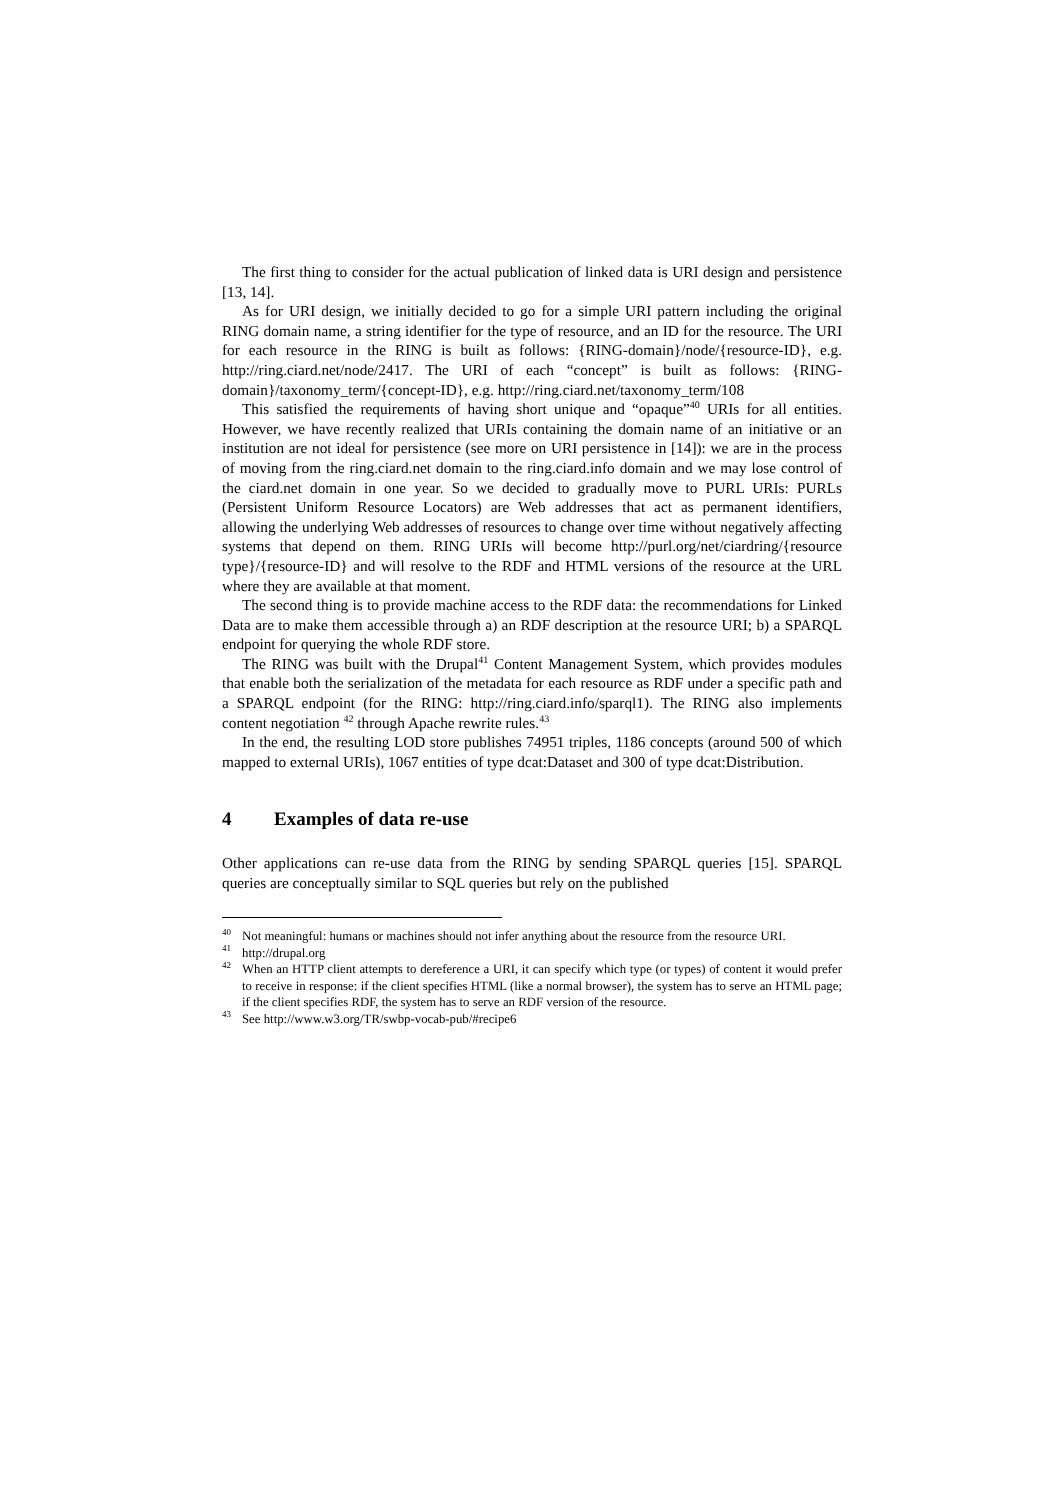The first thing to consider for the actual publication of linked data is URI design and persistence [13, 14].
As for URI design, we initially decided to go for a simple URI pattern including the original RING domain name, a string identifier for the type of resource, and an ID for the resource. The URI for each resource in the RING is built as follows: {RING-domain}/node/{resource-ID}, e.g. http://ring.ciard.net/node/2417. The URI of each “concept” is built as follows: {RING-domain}/taxonomy_term/{concept-ID}, e.g. http://ring.ciard.net/taxonomy_term/108
This satisfied the requirements of having short unique and “opaque”<sup>40</sup> URIs for all entities. However, we have recently realized that URIs containing the domain name of an initiative or an institution are not ideal for persistence (see more on URI persistence in [14]): we are in the process of moving from the ring.ciard.net domain to the ring.ciard.info domain and we may lose control of the ciard.net domain in one year. So we decided to gradually move to PURL URIs: PURLs (Persistent Uniform Resource Locators) are Web addresses that act as permanent identifiers, allowing the underlying Web addresses of resources to change over time without negatively affecting systems that depend on them. RING URIs will become http://purl.org/net/ciardring/{resource type}/{resource-ID} and will resolve to the RDF and HTML versions of the resource at the URL where they are available at that moment.
The second thing is to provide machine access to the RDF data: the recommendations for Linked Data are to make them accessible through a) an RDF description at the resource URI; b) a SPARQL endpoint for querying the whole RDF store.
The RING was built with the Drupal<sup>41</sup> Content Management System, which provides modules that enable both the serialization of the metadata for each resource as RDF under a specific path and a SPARQL endpoint (for the RING: http://ring.ciard.info/sparql1). The RING also implements content negotiation <sup>42</sup> through Apache rewrite rules.<sup>43</sup>
In the end, the resulting LOD store publishes 74951 triples, 1186 concepts (around 500 of which mapped to external URIs), 1067 entities of type dcat:Dataset and 300 of type dcat:Distribution.
4 Examples of data re-use
Other applications can re-use data from the RING by sending SPARQL queries [15]. SPARQL queries are conceptually similar to SQL queries but rely on the published
<sup>40</sup> Not meaningful: humans or machines should not infer anything about the resource from the resource URI.
<sup>41</sup> http://drupal.org
<sup>42</sup> When an HTTP client attempts to dereference a URI, it can specify which type (or types) of content it would prefer to receive in response: if the client specifies HTML (like a normal browser), the system has to serve an HTML page; if the client specifies RDF, the system has to serve an RDF version of the resource.
<sup>43</sup> See http://www.w3.org/TR/swbp-vocab-pub/#recipe6